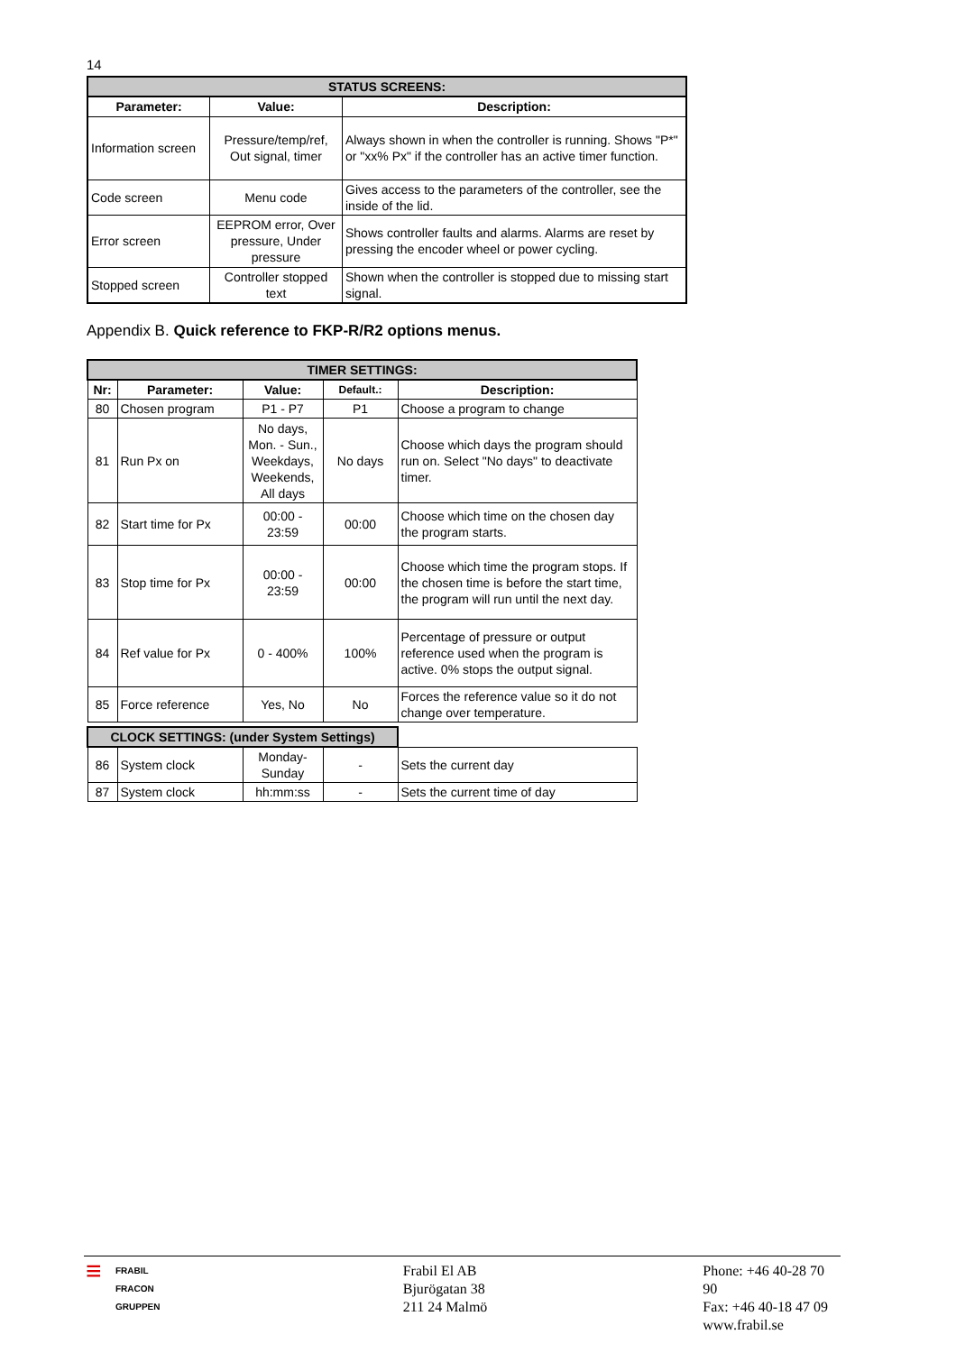14
| STATUS SCREENS: | | |
| --- | --- | --- |
| Parameter: | Value: | Description: |
| Information screen | Pressure/temp/ref, Out signal, timer | Always shown in when the controller is running. Shows "P*" or "xx% Px" if the controller has an active timer function. |
| Code screen | Menu code | Gives access to the parameters of the controller, see the inside of the lid. |
| Error screen | EEPROM error, Over pressure, Under pressure | Shows controller faults and alarms. Alarms are reset by pressing the encoder wheel or power cycling. |
| Stopped screen | Controller stopped text | Shown when the controller is stopped due to missing start signal. |
Appendix B. Quick reference to FKP-R/R2 options menus.
| TIMER SETTINGS: | | | | |
| --- | --- | --- | --- | --- |
| Nr: | Parameter: | Value: | Default.: | Description: |
| 80 | Chosen program | P1 - P7 | P1 | Choose a program to change |
| 81 | Run Px on | No days, Mon. - Sun., Weekdays, Weekends, All days | No days | Choose which days the program should run on. Select "No days" to deactivate timer. |
| 82 | Start time for Px | 00:00 - 23:59 | 00:00 | Choose which time on the chosen day the program starts. |
| 83 | Stop time for Px | 00:00 - 23:59 | 00:00 | Choose which time the program stops. If the chosen time is before the start time, the program will run until the next day. |
| 84 | Ref value for Px | 0 - 400% | 100% | Percentage of pressure or output reference used when the program is active. 0% stops the output signal. |
| 85 | Force reference | Yes, No | No | Forces the reference value so it do not change over temperature. |
| CLOCK SETTINGS: (under System Settings) | | | | |
| --- | --- | --- | --- | --- |
| 86 | System clock | Monday-Sunday | - | Sets the current day |
| 87 | System clock | hh:mm:ss | - | Sets the current time of day |
≡ FRABIL
FRACON
GRUPPEN
Frabil El AB
Bjurögatan 38
211 24 Malmö
Phone: +46 40-28 70 90
Fax: +46 40-18 47 09
www.frabil.se